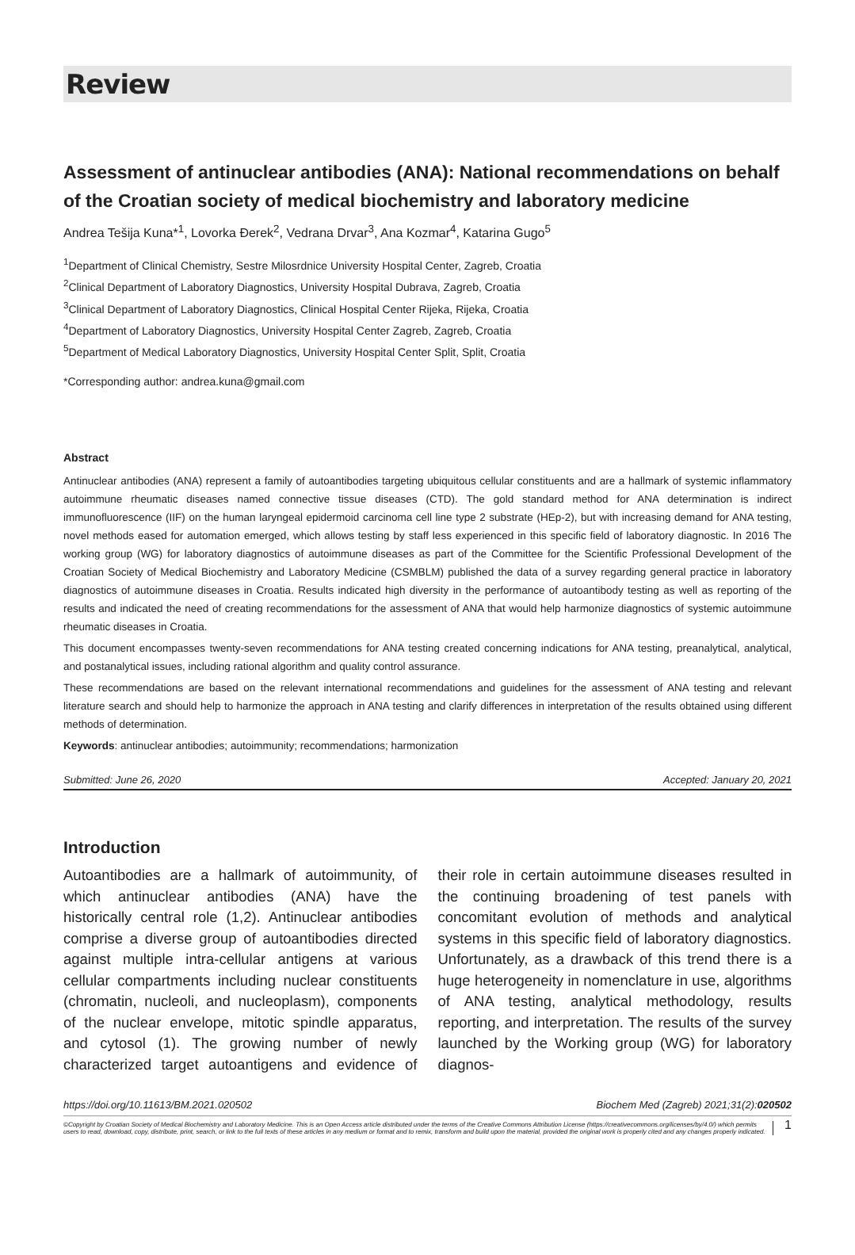Review
Assessment of antinuclear antibodies (ANA): National recommendations on behalf of the Croatian society of medical biochemistry and laboratory medicine
Andrea Tešija Kuna*<sup>1</sup>, Lovorka Đerek<sup>2</sup>, Vedrana Drvar<sup>3</sup>, Ana Kozmar<sup>4</sup>, Katarina Gugo<sup>5</sup>
<sup>1</sup> Department of Clinical Chemistry, Sestre Milosrdnice University Hospital Center, Zagreb, Croatia
<sup>2</sup> Clinical Department of Laboratory Diagnostics, University Hospital Dubrava, Zagreb, Croatia
<sup>3</sup> Clinical Department of Laboratory Diagnostics, Clinical Hospital Center Rijeka, Rijeka, Croatia
<sup>4</sup> Department of Laboratory Diagnostics, University Hospital Center Zagreb, Zagreb, Croatia
<sup>5</sup> Department of Medical Laboratory Diagnostics, University Hospital Center Split, Split, Croatia
*Corresponding author: andrea.kuna@gmail.com
Abstract
Antinuclear antibodies (ANA) represent a family of autoantibodies targeting ubiquitous cellular constituents and are a hallmark of systemic inflammatory autoimmune rheumatic diseases named connective tissue diseases (CTD). The gold standard method for ANA determination is indirect immunofluorescence (IIF) on the human laryngeal epidermoid carcinoma cell line type 2 substrate (HEp-2), but with increasing demand for ANA testing, novel methods eased for automation emerged, which allows testing by staff less experienced in this specific field of laboratory diagnostic. In 2016 The working group (WG) for laboratory diagnostics of autoimmune diseases as part of the Committee for the Scientific Professional Development of the Croatian Society of Medical Biochemistry and Laboratory Medicine (CSMBLM) published the data of a survey regarding general practice in laboratory diagnostics of autoimmune diseases in Croatia. Results indicated high diversity in the performance of autoantibody testing as well as reporting of the results and indicated the need of creating recommendations for the assessment of ANA that would help harmonize diagnostics of systemic autoimmune rheumatic diseases in Croatia.
This document encompasses twenty-seven recommendations for ANA testing created concerning indications for ANA testing, preanalytical, analytical, and postanalytical issues, including rational algorithm and quality control assurance.
These recommendations are based on the relevant international recommendations and guidelines for the assessment of ANA testing and relevant literature search and should help to harmonize the approach in ANA testing and clarify differences in interpretation of the results obtained using different methods of determination.
Keywords: antinuclear antibodies; autoimmunity; recommendations; harmonization
Submitted: June 26, 2020 Accepted: January 20, 2021
Introduction
Autoantibodies are a hallmark of autoimmunity, of which antinuclear antibodies (ANA) have the historically central role (1,2). Antinuclear antibodies comprise a diverse group of autoantibodies directed against multiple intra-cellular antigens at various cellular compartments including nuclear constituents (chromatin, nucleoli, and nucleoplasm), components of the nuclear envelope, mitotic spindle apparatus, and cytosol (1). The growing number of newly characterized target autoantigens and evidence of their role in certain autoimmune diseases resulted in the continuing broadening of test panels with concomitant evolution of methods and analytical systems in this specific field of laboratory diagnostics. Unfortunately, as a drawback of this trend there is a huge heterogeneity in nomenclature in use, algorithms of ANA testing, analytical methodology, results reporting, and interpretation. The results of the survey launched by the Working group (WG) for laboratory diagnos-
https://doi.org/10.11613/BM.2021.020502 Biochem Med (Zagreb) 2021;31(2):020502
©Copyright by Croatian Society of Medical Biochemistry and Laboratory Medicine. This is an Open Access article distributed under the terms of the Creative Commons Attribution License (https://creativecommons.org/licenses/by/4.0/) which permits users to read, download, copy, distribute, print, search, or link to the full texts of these articles in any medium or format and to remix, transform and build upon the material, provided the original work is properly cited and any changes properly indicated. 1